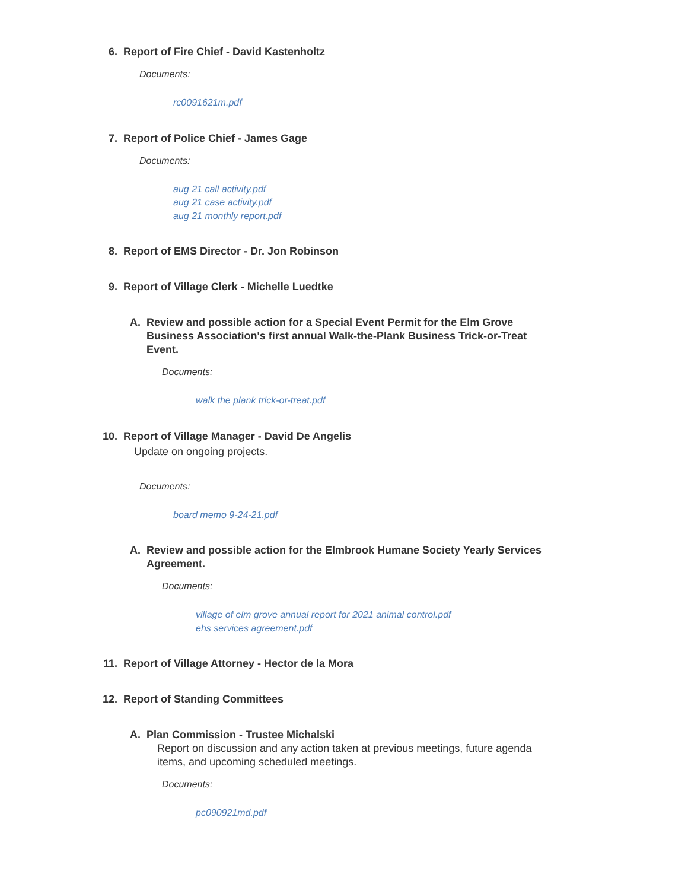6. Report of Fire Chief - David Kastenholtz
Documents:
rc0091621m.pdf
7. Report of Police Chief - James Gage
Documents:
aug 21 call activity.pdf
aug 21 case activity.pdf
aug 21 monthly report.pdf
8. Report of EMS Director - Dr. Jon Robinson
9. Report of Village Clerk - Michelle Luedtke
A. Review and possible action for a Special Event Permit for the Elm Grove Business Association's first annual Walk-the-Plank Business Trick-or-Treat Event.
Documents:
walk the plank trick-or-treat.pdf
10. Report of Village Manager - David De Angelis
Update on ongoing projects.
Documents:
board memo 9-24-21.pdf
A. Review and possible action for the Elmbrook Humane Society Yearly Services Agreement.
Documents:
village of elm grove annual report for 2021 animal control.pdf
ehs services agreement.pdf
11. Report of Village Attorney - Hector de la Mora
12. Report of Standing Committees
A. Plan Commission - Trustee Michalski
Report on discussion and any action taken at previous meetings, future agenda items, and upcoming scheduled meetings.
Documents:
pc090921md.pdf